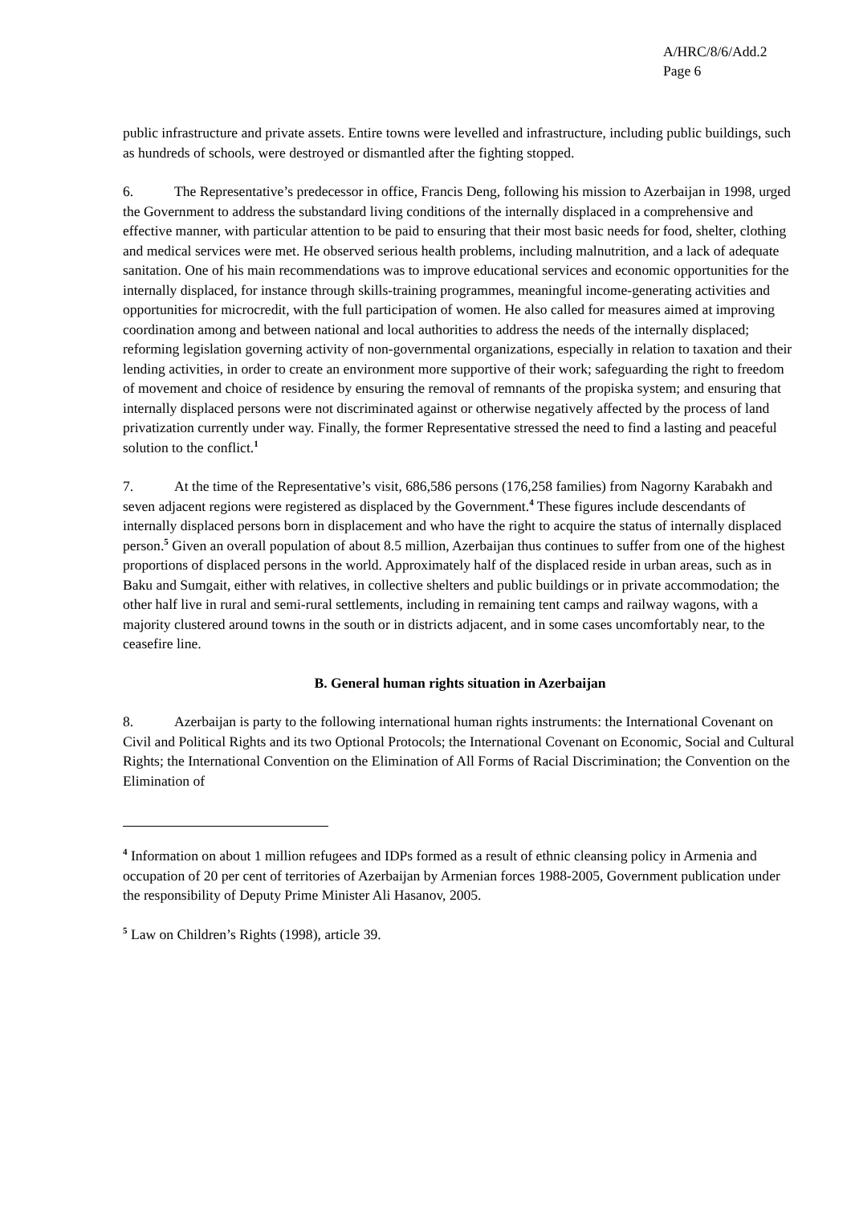A/HRC/8/6/Add.2
Page 6
public infrastructure and private assets. Entire towns were levelled and infrastructure, including public buildings, such as hundreds of schools, were destroyed or dismantled after the fighting stopped.
6. The Representative’s predecessor in office, Francis Deng, following his mission to Azerbaijan in 1998, urged the Government to address the substandard living conditions of the internally displaced in a comprehensive and effective manner, with particular attention to be paid to ensuring that their most basic needs for food, shelter, clothing and medical services were met. He observed serious health problems, including malnutrition, and a lack of adequate sanitation. One of his main recommendations was to improve educational services and economic opportunities for the internally displaced, for instance through skills-training programmes, meaningful income-generating activities and opportunities for microcredit, with the full participation of women. He also called for measures aimed at improving coordination among and between national and local authorities to address the needs of the internally displaced; reforming legislation governing activity of non-governmental organizations, especially in relation to taxation and their lending activities, in order to create an environment more supportive of their work; safeguarding the right to freedom of movement and choice of residence by ensuring the removal of remnants of the propiska system; and ensuring that internally displaced persons were not discriminated against or otherwise negatively affected by the process of land privatization currently under way. Finally, the former Representative stressed the need to find a lasting and peaceful solution to the conflict.<sup>1</sup>
7. At the time of the Representative’s visit, 686,586 persons (176,258 families) from Nagorny Karabakh and seven adjacent regions were registered as displaced by the Government.<sup>4</sup> These figures include descendants of internally displaced persons born in displacement and who have the right to acquire the status of internally displaced person.<sup>5</sup> Given an overall population of about 8.5 million, Azerbaijan thus continues to suffer from one of the highest proportions of displaced persons in the world. Approximately half of the displaced reside in urban areas, such as in Baku and Sumgait, either with relatives, in collective shelters and public buildings or in private accommodation; the other half live in rural and semi-rural settlements, including in remaining tent camps and railway wagons, with a majority clustered around towns in the south or in districts adjacent, and in some cases uncomfortably near, to the ceasefire line.
B. General human rights situation in Azerbaijan
8. Azerbaijan is party to the following international human rights instruments: the International Covenant on Civil and Political Rights and its two Optional Protocols; the International Covenant on Economic, Social and Cultural Rights; the International Convention on the Elimination of All Forms of Racial Discrimination; the Convention on the Elimination of
<sup>4</sup> Information on about 1 million refugees and IDPs formed as a result of ethnic cleansing policy in Armenia and occupation of 20 per cent of territories of Azerbaijan by Armenian forces 1988-2005, Government publication under the responsibility of Deputy Prime Minister Ali Hasanov, 2005.
<sup>5</sup> Law on Children’s Rights (1998), article 39.